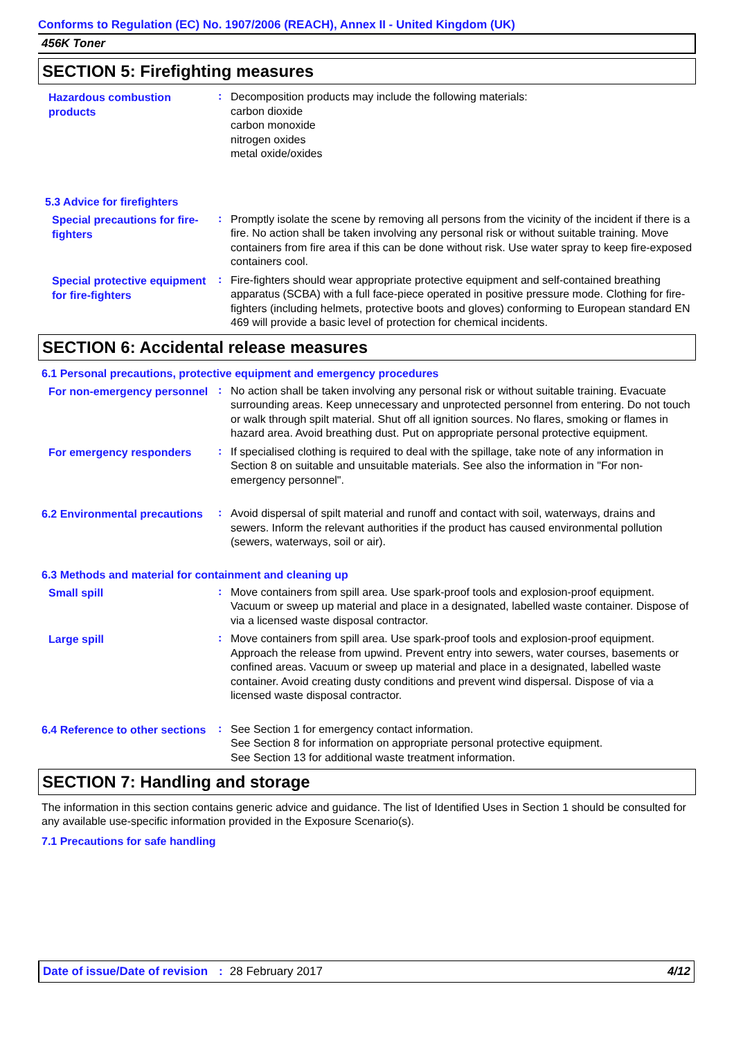Conforms to Regulation (EC) No. 1907/2006 (REACH), Annex II - United Kingdom (UK)
456K Toner
SECTION 5: Firefighting measures
Hazardous combustion products
:
Decomposition products may include the following materials:
carbon dioxide
carbon monoxide
nitrogen oxides
metal oxide/oxides
5.3 Advice for firefighters
Special precautions for fire-fighters
:
Promptly isolate the scene by removing all persons from the vicinity of the incident if there is a fire. No action shall be taken involving any personal risk or without suitable training. Move containers from fire area if this can be done without risk. Use water spray to keep fire-exposed containers cool.
Special protective equipment for fire-fighters
:
Fire-fighters should wear appropriate protective equipment and self-contained breathing apparatus (SCBA) with a full face-piece operated in positive pressure mode. Clothing for fire-fighters (including helmets, protective boots and gloves) conforming to European standard EN 469 will provide a basic level of protection for chemical incidents.
SECTION 6: Accidental release measures
6.1 Personal precautions, protective equipment and emergency procedures
For non-emergency personnel
:
No action shall be taken involving any personal risk or without suitable training. Evacuate surrounding areas. Keep unnecessary and unprotected personnel from entering. Do not touch or walk through spilt material. Shut off all ignition sources. No flares, smoking or flames in hazard area. Avoid breathing dust. Put on appropriate personal protective equipment.
For emergency responders
:
If specialised clothing is required to deal with the spillage, take note of any information in Section 8 on suitable and unsuitable materials. See also the information in "For non-emergency personnel".
6.2 Environmental precautions
:
Avoid dispersal of spilt material and runoff and contact with soil, waterways, drains and sewers. Inform the relevant authorities if the product has caused environmental pollution (sewers, waterways, soil or air).
6.3 Methods and material for containment and cleaning up
Small spill
:
Move containers from spill area. Use spark-proof tools and explosion-proof equipment. Vacuum or sweep up material and place in a designated, labelled waste container. Dispose of via a licensed waste disposal contractor.
Large spill
:
Move containers from spill area. Use spark-proof tools and explosion-proof equipment. Approach the release from upwind. Prevent entry into sewers, water courses, basements or confined areas. Vacuum or sweep up material and place in a designated, labelled waste container. Avoid creating dusty conditions and prevent wind dispersal. Dispose of via a licensed waste disposal contractor.
6.4 Reference to other sections
:
See Section 1 for emergency contact information.
See Section 8 for information on appropriate personal protective equipment.
See Section 13 for additional waste treatment information.
SECTION 7: Handling and storage
The information in this section contains generic advice and guidance. The list of Identified Uses in Section 1 should be consulted for any available use-specific information provided in the Exposure Scenario(s).
7.1 Precautions for safe handling
Date of issue/Date of revision: 28 February 2017 4/12